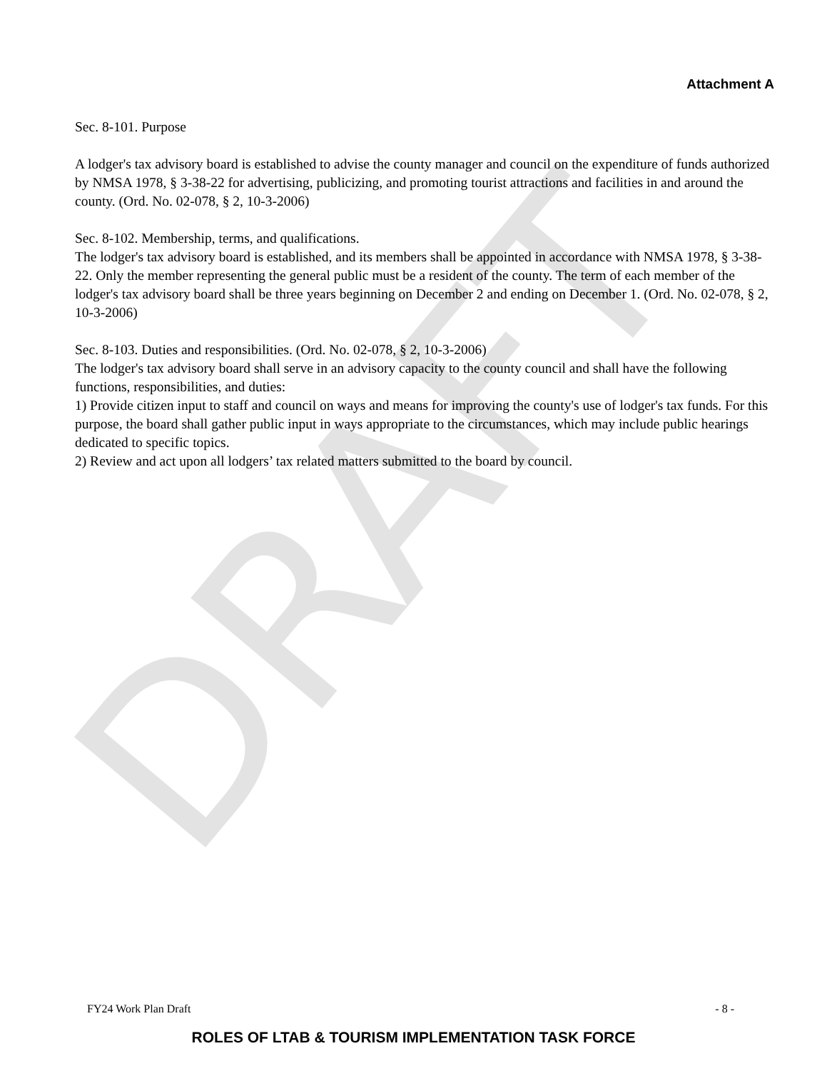DRAFT
Attachment A
Sec. 8-101. Purpose
A lodger's tax advisory board is established to advise the county manager and council on the expenditure of funds authorized by NMSA 1978, § 3-38-22 for advertising, publicizing, and promoting tourist attractions and facilities in and around the county. (Ord. No. 02-078, § 2, 10-3-2006)
Sec. 8-102. Membership, terms, and qualifications.
The lodger's tax advisory board is established, and its members shall be appointed in accordance with NMSA 1978, § 3-38-22. Only the member representing the general public must be a resident of the county. The term of each member of the lodger's tax advisory board shall be three years beginning on December 2 and ending on December 1. (Ord. No. 02-078, § 2, 10-3-2006)
Sec. 8-103. Duties and responsibilities. (Ord. No. 02-078, § 2, 10-3-2006)
The lodger's tax advisory board shall serve in an advisory capacity to the county council and shall have the following functions, responsibilities, and duties:
1) Provide citizen input to staff and council on ways and means for improving the county's use of lodger's tax funds. For this purpose, the board shall gather public input in ways appropriate to the circumstances, which may include public hearings dedicated to specific topics.
2) Review and act upon all lodgers’ tax related matters submitted to the board by council.
FY24 Work Plan Draft - 8 -
ROLES OF LTAB & TOURISM IMPLEMENTATION TASK FORCE